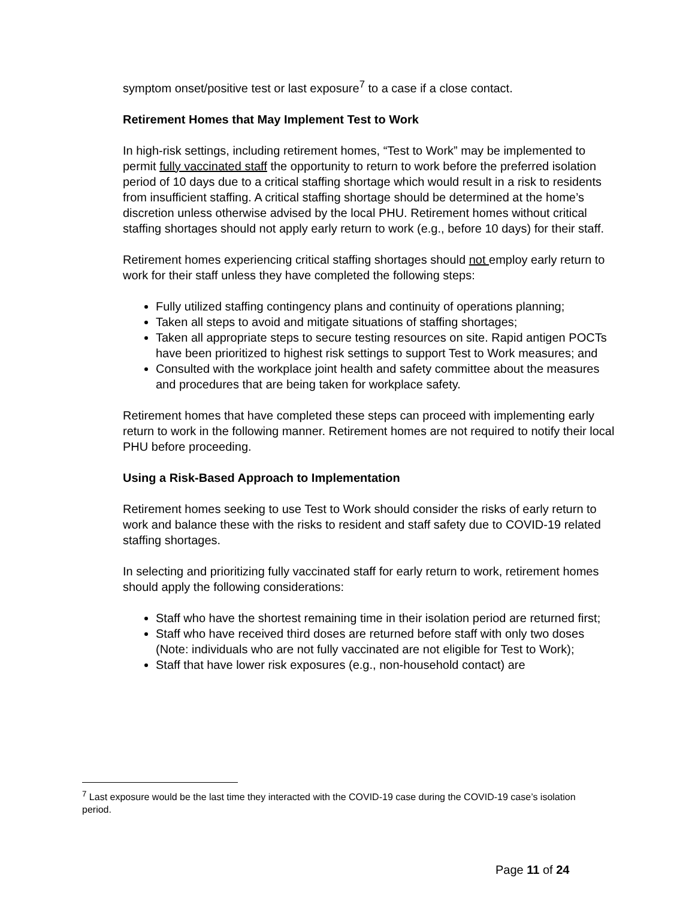symptom onset/positive test or last exposure<sup>7</sup> to a case if a close contact.
Retirement Homes that May Implement Test to Work
In high-risk settings, including retirement homes, “Test to Work” may be implemented to permit fully vaccinated staff the opportunity to return to work before the preferred isolation period of 10 days due to a critical staffing shortage which would result in a risk to residents from insufficient staffing. A critical staffing shortage should be determined at the home’s discretion unless otherwise advised by the local PHU. Retirement homes without critical staffing shortages should not apply early return to work (e.g., before 10 days) for their staff.
Retirement homes experiencing critical staffing shortages should not employ early return to work for their staff unless they have completed the following steps:
Fully utilized staffing contingency plans and continuity of operations planning;
Taken all steps to avoid and mitigate situations of staffing shortages;
Taken all appropriate steps to secure testing resources on site. Rapid antigen POCTs have been prioritized to highest risk settings to support Test to Work measures; and
Consulted with the workplace joint health and safety committee about the measures and procedures that are being taken for workplace safety.
Retirement homes that have completed these steps can proceed with implementing early return to work in the following manner. Retirement homes are not required to notify their local PHU before proceeding.
Using a Risk-Based Approach to Implementation
Retirement homes seeking to use Test to Work should consider the risks of early return to work and balance these with the risks to resident and staff safety due to COVID-19 related staffing shortages.
In selecting and prioritizing fully vaccinated staff for early return to work, retirement homes should apply the following considerations:
Staff who have the shortest remaining time in their isolation period are returned first;
Staff who have received third doses are returned before staff with only two doses (Note: individuals who are not fully vaccinated are not eligible for Test to Work);
Staff that have lower risk exposures (e.g., non-household contact) are
<sup>7</sup> Last exposure would be the last time they interacted with the COVID-19 case during the COVID-19 case’s isolation period.
Page 11 of 24